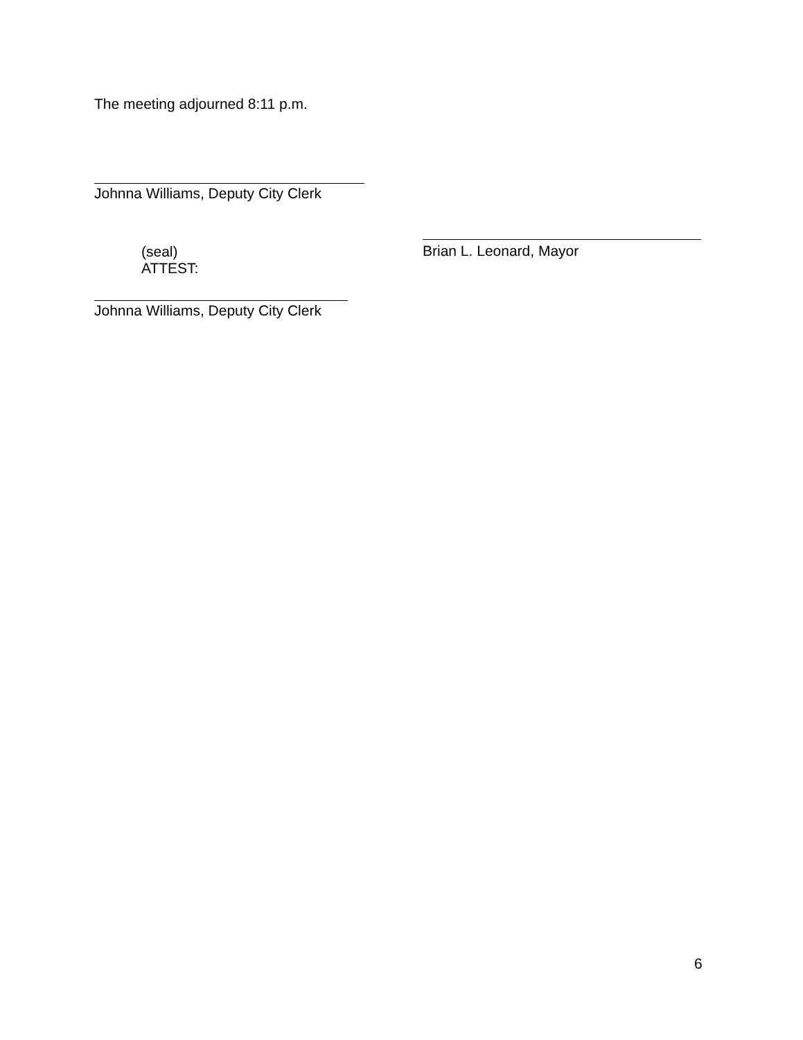The meeting adjourned 8:11 p.m.
Johnna Williams, Deputy City Clerk
(seal)
ATTEST:
Brian L. Leonard, Mayor
Johnna Williams, Deputy City Clerk
6